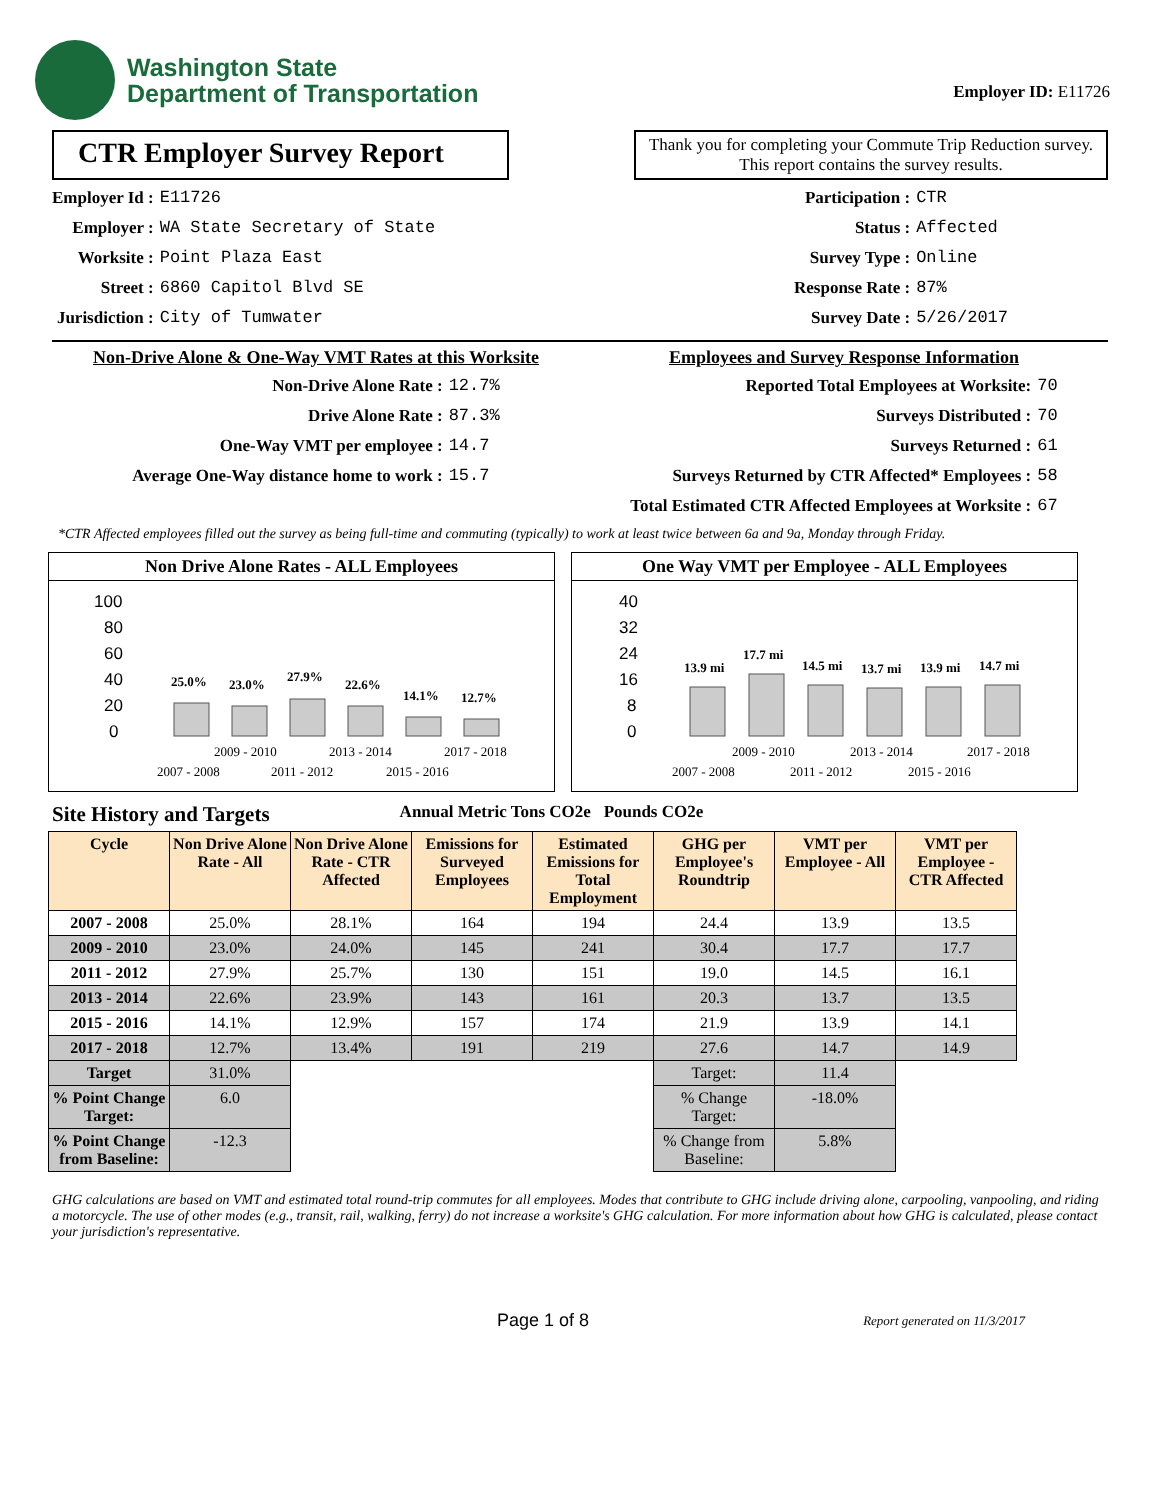Washington State
Department of Transportation
Employer ID: E11726
CTR Employer Survey Report
Thank you for completing your Commute Trip Reduction survey. This report contains the survey results.
Employer Id : E11726 Employer : WA State Secretary of State Worksite : Point Plaza East Street : 6860 Capitol Blvd SE Jurisdiction : City of Tumwater
Participation : CTR Status : Affected Survey Type : Online Response Rate : 87% Survey Date : 5/26/2017
Non-Drive Alone & One-Way VMT Rates at this Worksite
Non-Drive Alone Rate : 12.7% Drive Alone Rate : 87.3% One-Way VMT per employee : 14.7 Average One-Way distance home to work : 15.7
Employees and Survey Response Information
Reported Total Employees at Worksite: 70 Surveys Distributed : 70 Surveys Returned : 61 Surveys Returned by CTR Affected* Employees : 58 Total Estimated CTR Affected Employees at Worksite : 67
*CTR Affected employees filled out the survey as being full-time and commuting (typically) to work at least twice between 6a and 9a, Monday through Friday.
Non Drive Alone Rates - ALL Employees
25.0%
23.0%
27.9%
22.6%
14.1%
12.7%
100
80
60
40
20
0
2009 - 2010
2013 - 2014
2017 - 2018
2007 - 2008
2011 - 2012
2015 - 2016
One Way VMT per Employee - ALL Employees
13.9 mi
17.7 mi
14.5 mi
13.7 mi
13.9 mi
14.7 mi
40
32
24
16
8
0
2009 - 2010
2013 - 2014
2017 - 2018
2007 - 2008
2011 - 2012
2015 - 2016
Site History and Targets Annual Metric Tons CO2e Pounds CO2e
| Cycle | Non Drive Alone Rate - All | Non Drive Alone Rate - CTR Affected | Emissions for Surveyed Employees | Estimated Emissions for Total Employment | GHG per Employee's Roundtrip | VMT per Employee - All | VMT per Employee - CTR Affected |
| --- | --- | --- | --- | --- | --- | --- | --- |
| 2007 - 2008 | 25.0% | 28.1% | 164 | 194 | 24.4 | 13.9 | 13.5 |
| 2009 - 2010 | 23.0% | 24.0% | 145 | 241 | 30.4 | 17.7 | 17.7 |
| 2011 - 2012 | 27.9% | 25.7% | 130 | 151 | 19.0 | 14.5 | 16.1 |
| 2013 - 2014 | 22.6% | 23.9% | 143 | 161 | 20.3 | 13.7 | 13.5 |
| 2015 - 2016 | 14.1% | 12.9% | 157 | 174 | 21.9 | 13.9 | 14.1 |
| 2017 - 2018 | 12.7% | 13.4% | 191 | 219 | 27.6 | 14.7 | 14.9 |
| Target | 31.0% | | | | Target: | 11.4 | |
| % Point Change Target: | 6.0 | | | | % Change Target: | -18.0% | |
| % Point Change from Baseline: | -12.3 | | | | % Change from Baseline: | 5.8% | |
GHG calculations are based on VMT and estimated total round-trip commutes for all employees. Modes that contribute to GHG include driving alone, carpooling, vanpooling, and riding a motorcycle. The use of other modes (e.g., transit, rail, walking, ferry) do not increase a worksite's GHG calculation. For more information about how GHG is calculated, please contact your jurisdiction's representative.
Page 1 of 8 Report generated on 11/3/2017